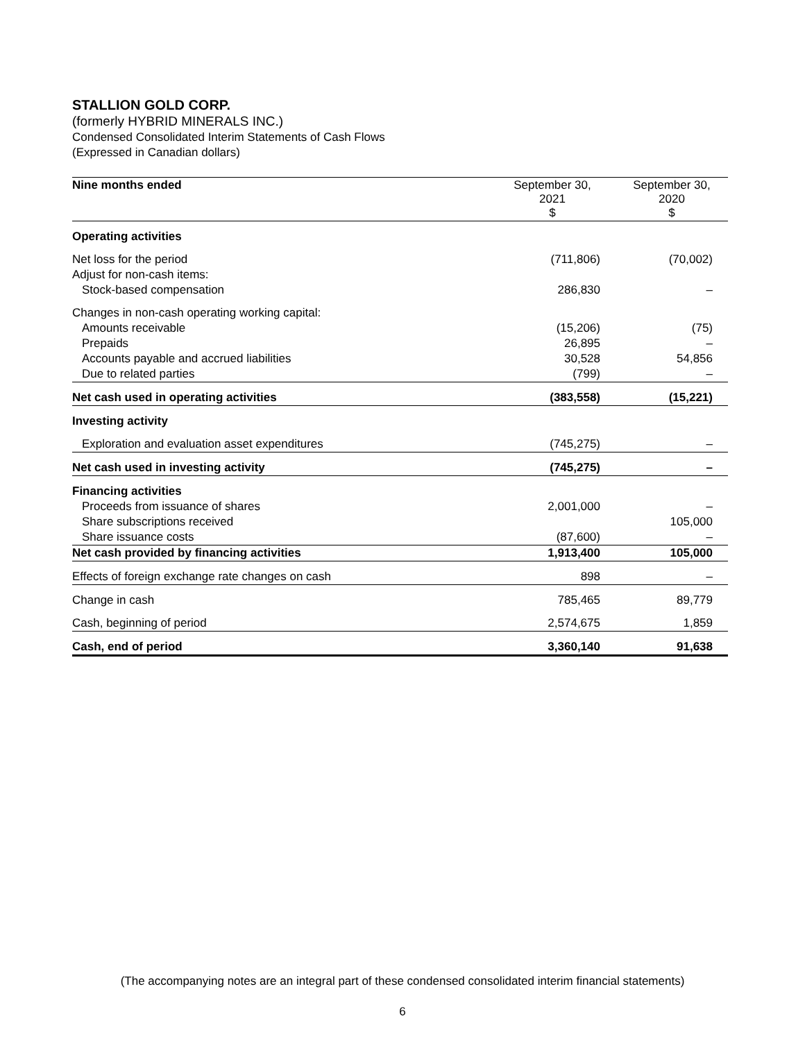STALLION GOLD CORP.
(formerly HYBRID MINERALS INC.)
Condensed Consolidated Interim Statements of Cash Flows
(Expressed in Canadian dollars)
| Nine months ended | September 30, 2021 $ | September 30, 2020 $ |
| Operating activities | | |
| Net loss for the period | (711,806) | (70,002) |
| Adjust for non-cash items: | | |
| Stock-based compensation | 286,830 | – |
| Changes in non-cash operating working capital: | | |
| Amounts receivable | (15,206) | (75) |
| Prepaids | 26,895 | – |
| Accounts payable and accrued liabilities | 30,528 | 54,856 |
| Due to related parties | (799) | – |
| Net cash used in operating activities | (383,558) | (15,221) |
| Investing activity | | |
| Exploration and evaluation asset expenditures | (745,275) | – |
| Net cash used in investing activity | (745,275) | – |
| Financing activities | | |
| Proceeds from issuance of shares | 2,001,000 | – |
| Share subscriptions received | | 105,000 |
| Share issuance costs | (87,600) | – |
| Net cash provided by financing activities | 1,913,400 | 105,000 |
| Effects of foreign exchange rate changes on cash | 898 | – |
| Change in cash | 785,465 | 89,779 |
| Cash, beginning of period | 2,574,675 | 1,859 |
| Cash, end of period | 3,360,140 | 91,638 |
(The accompanying notes are an integral part of these condensed consolidated interim financial statements)
6